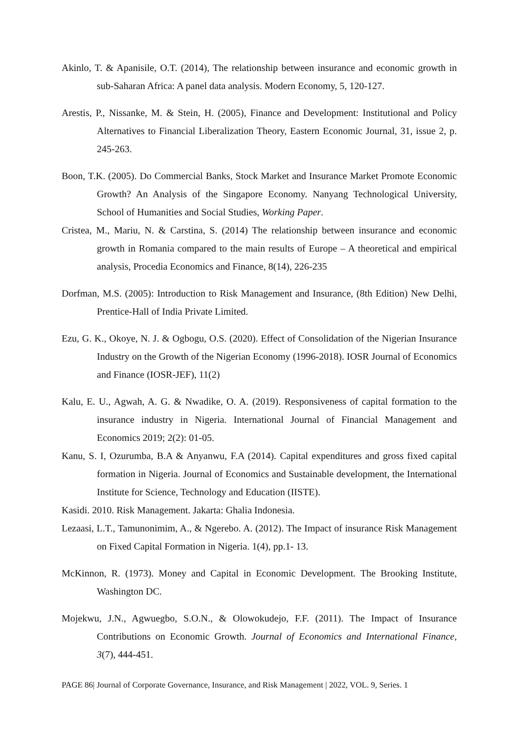Akinlo, T. & Apanisile, O.T. (2014), The relationship between insurance and economic growth in sub-Saharan Africa: A panel data analysis. Modern Economy, 5, 120-127.
Arestis, P., Nissanke, M. & Stein, H. (2005), Finance and Development: Institutional and Policy Alternatives to Financial Liberalization Theory, Eastern Economic Journal, 31, issue 2, p. 245-263.
Boon, T.K. (2005). Do Commercial Banks, Stock Market and Insurance Market Promote Economic Growth? An Analysis of the Singapore Economy. Nanyang Technological University, School of Humanities and Social Studies, Working Paper.
Cristea, M., Mariu, N. & Carstina, S. (2014) The relationship between insurance and economic growth in Romania compared to the main results of Europe – A theoretical and empirical analysis, Procedia Economics and Finance, 8(14), 226-235
Dorfman, M.S. (2005): Introduction to Risk Management and Insurance, (8th Edition) New Delhi, Prentice-Hall of India Private Limited.
Ezu, G. K., Okoye, N. J. & Ogbogu, O.S. (2020). Effect of Consolidation of the Nigerian Insurance Industry on the Growth of the Nigerian Economy (1996-2018). IOSR Journal of Economics and Finance (IOSR-JEF), 11(2)
Kalu, E. U., Agwah, A. G. & Nwadike, O. A. (2019). Responsiveness of capital formation to the insurance industry in Nigeria. International Journal of Financial Management and Economics 2019; 2(2): 01-05.
Kanu, S. I, Ozurumba, B.A & Anyanwu, F.A (2014). Capital expenditures and gross fixed capital formation in Nigeria. Journal of Economics and Sustainable development, the International Institute for Science, Technology and Education (IISTE).
Kasidi. 2010. Risk Management. Jakarta: Ghalia Indonesia.
Lezaasi, L.T., Tamunonimim, A., & Ngerebo. A. (2012). The Impact of insurance Risk Management on Fixed Capital Formation in Nigeria. 1(4), pp.1- 13.
McKinnon, R. (1973). Money and Capital in Economic Development. The Brooking Institute, Washington DC.
Mojekwu, J.N., Agwuegbo, S.O.N., & Olowokudejo, F.F. (2011). The Impact of Insurance Contributions on Economic Growth. Journal of Economics and International Finance, 3(7), 444-451.
PAGE 86| Journal of Corporate Governance, Insurance, and Risk Management | 2022, VOL. 9, Series. 1